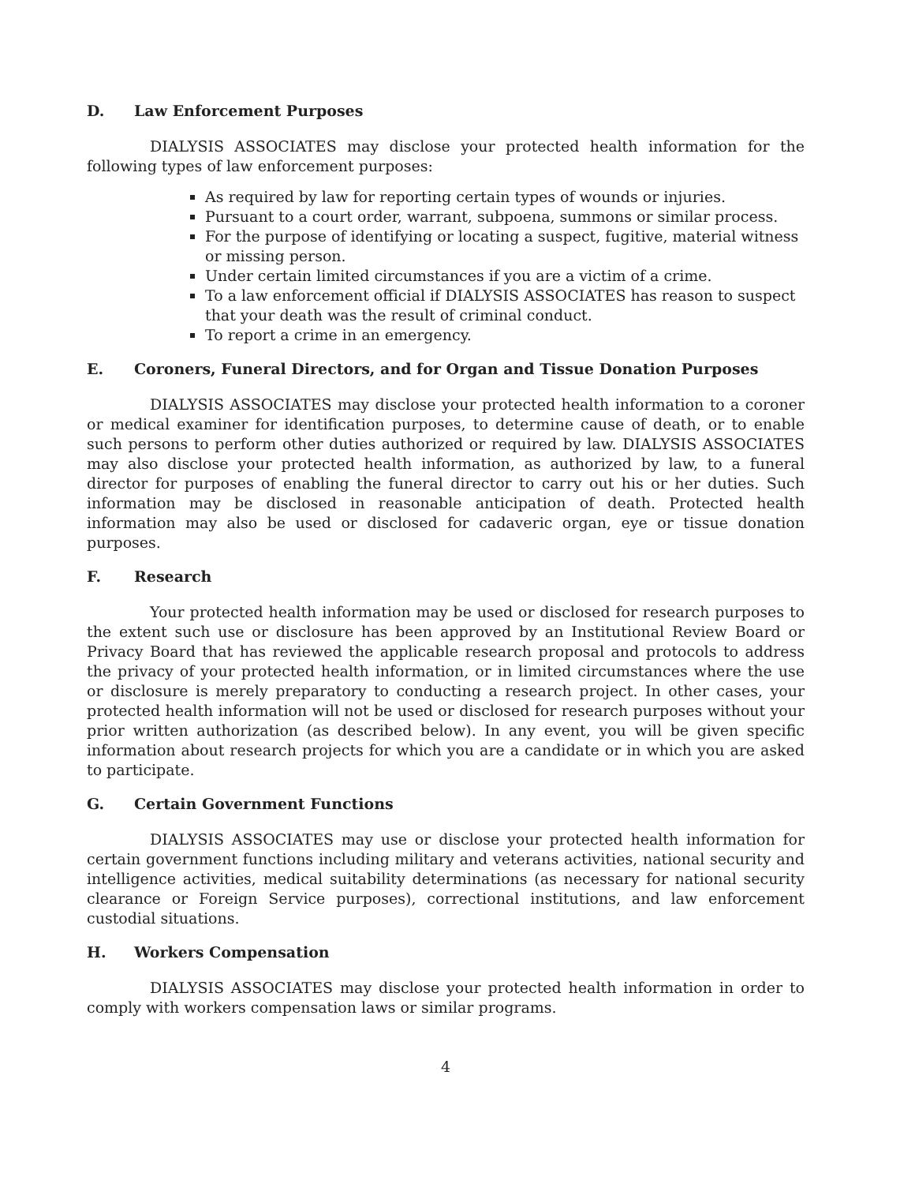D. Law Enforcement Purposes
DIALYSIS ASSOCIATES may disclose your protected health information for the following types of law enforcement purposes:
As required by law for reporting certain types of wounds or injuries.
Pursuant to a court order, warrant, subpoena, summons or similar process.
For the purpose of identifying or locating a suspect, fugitive, material witness or missing person.
Under certain limited circumstances if you are a victim of a crime.
To a law enforcement official if DIALYSIS ASSOCIATES has reason to suspect that your death was the result of criminal conduct.
To report a crime in an emergency.
E. Coroners, Funeral Directors, and for Organ and Tissue Donation Purposes
DIALYSIS ASSOCIATES may disclose your protected health information to a coroner or medical examiner for identification purposes, to determine cause of death, or to enable such persons to perform other duties authorized or required by law. DIALYSIS ASSOCIATES may also disclose your protected health information, as authorized by law, to a funeral director for purposes of enabling the funeral director to carry out his or her duties. Such information may be disclosed in reasonable anticipation of death. Protected health information may also be used or disclosed for cadaveric organ, eye or tissue donation purposes.
F. Research
Your protected health information may be used or disclosed for research purposes to the extent such use or disclosure has been approved by an Institutional Review Board or Privacy Board that has reviewed the applicable research proposal and protocols to address the privacy of your protected health information, or in limited circumstances where the use or disclosure is merely preparatory to conducting a research project. In other cases, your protected health information will not be used or disclosed for research purposes without your prior written authorization (as described below). In any event, you will be given specific information about research projects for which you are a candidate or in which you are asked to participate.
G. Certain Government Functions
DIALYSIS ASSOCIATES may use or disclose your protected health information for certain government functions including military and veterans activities, national security and intelligence activities, medical suitability determinations (as necessary for national security clearance or Foreign Service purposes), correctional institutions, and law enforcement custodial situations.
H. Workers Compensation
DIALYSIS ASSOCIATES may disclose your protected health information in order to comply with workers compensation laws or similar programs.
4